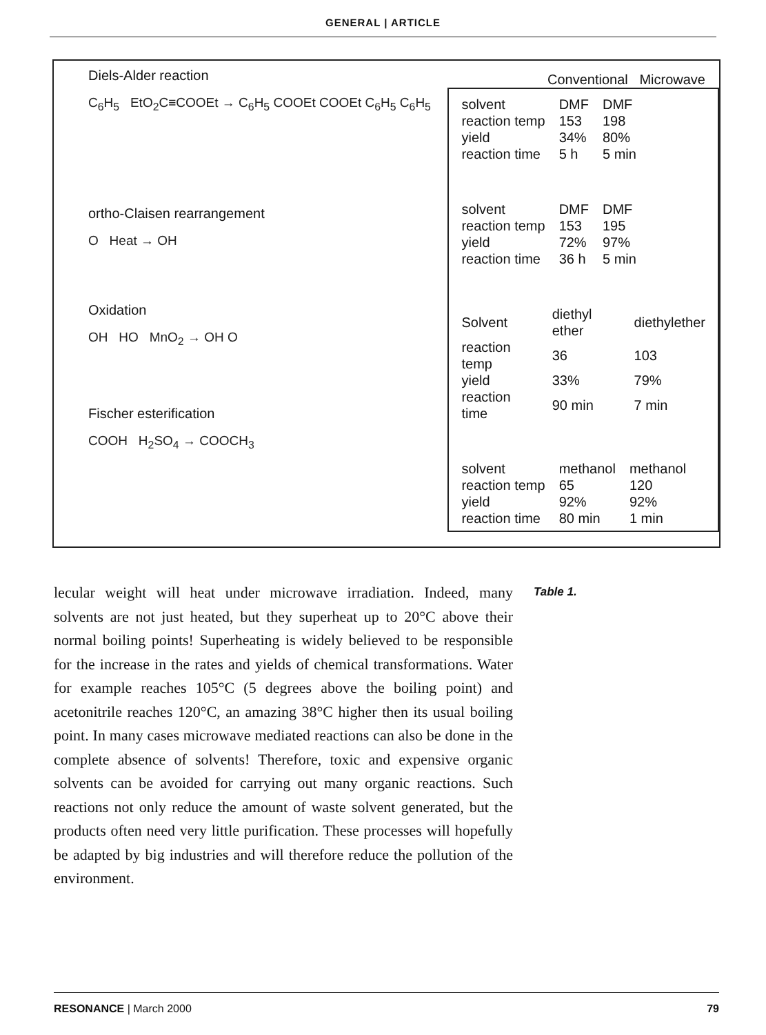GENERAL | ARTICLE
Diels-Alder reaction
C<sub>6</sub>H<sub>5</sub> EtO<sub>2</sub>C≡COOEt → C<sub>6</sub>H<sub>5</sub> COOEt COOEt C<sub>6</sub>H<sub>5</sub> C<sub>6</sub>H<sub>5</sub>
ortho-Claisen rearrangement
O Heat → OH
Oxidation
OH HO MnO<sub>2</sub> → OH O
Fischer esterification
COOH H<sub>2</sub>SO<sub>4</sub> → COOCH<sub>3</sub>
Conventional Microwave
| solvent | DMF | DMF |
| reaction temp | 153 | 198 |
| yield | 34% | 80% |
| reaction time | 5 h | 5 min |
| solvent | DMF | DMF |
| reaction temp | 153 | 195 |
| yield | 72% | 97% |
| reaction time | 36 h | 5 min |
| Solvent | diethyl ether | diethylether |
| reaction temp | 36 | 103 |
| yield | 33% | 79% |
| reaction time | 90 min | 7 min |
| solvent | methanol | methanol |
| reaction temp | 65 | 120 |
| yield | 92% | 92% |
| reaction time | 80 min | 1 min |
lecular weight will heat under microwave irradiation. Indeed, many solvents are not just heated, but they superheat up to 20°C above their normal boiling points! Superheating is widely believed to be responsible for the increase in the rates and yields of chemical transformations. Water for example reaches 105°C (5 degrees above the boiling point) and acetonitrile reaches 120°C, an amazing 38°C higher then its usual boiling point. In many cases microwave mediated reactions can also be done in the complete absence of solvents! Therefore, toxic and expensive organic solvents can be avoided for carrying out many organic reactions. Such reactions not only reduce the amount of waste solvent generated, but the products often need very little purification. These processes will hopefully be adapted by big industries and will therefore reduce the pollution of the environment.
Table 1.
RESONANCE | March 2000 79